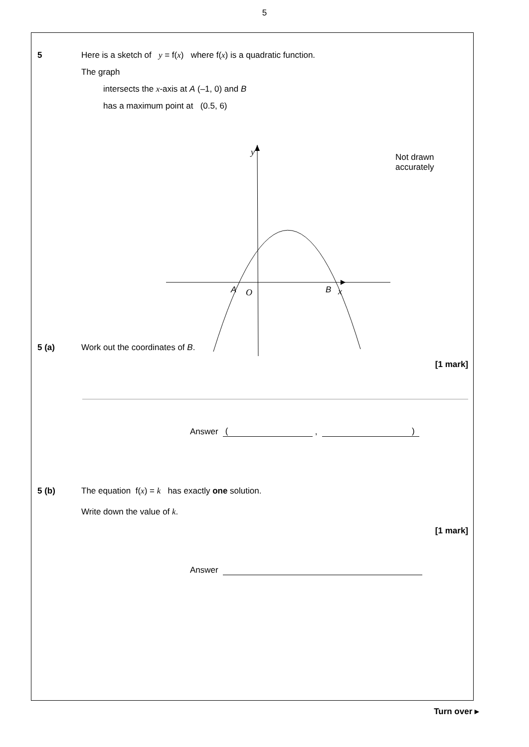5
5 Here is a sketch of y = f(x) where f(x) is a quadratic function.
The graph
intersects the x-axis at A (–1, 0) and B
has a maximum point at (0.5, 6)
y
A
O
B
x
Not drawn
accurately
5 (a) Work out the coordinates of B.
[1 mark]
Answer ( , )
5 (b) The equation f(x) = k has exactly one solution.
Write down the value of k.
[1 mark]
Answer
Turn over ▸